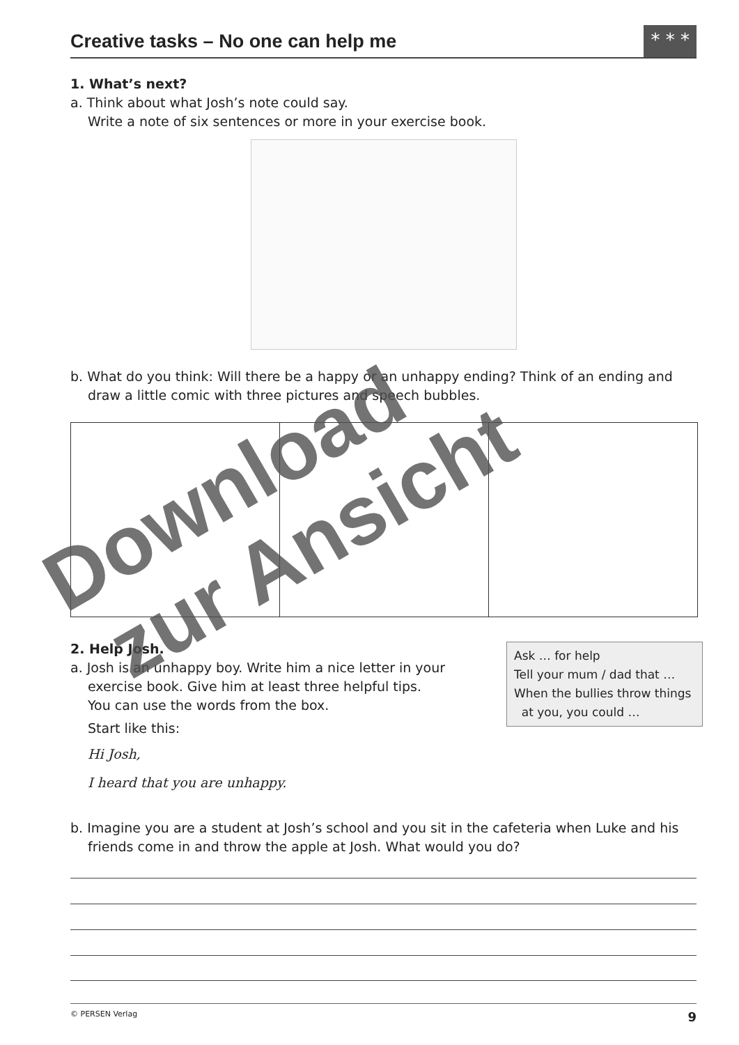Creative tasks – No one can help me
* * *
1. What’s next?
a. Think about what Josh’s note could say.
Write a note of six sentences or more in your exercise book.
b. What do you think: Will there be a happy or an unhappy ending? Think of an ending and
draw a little comic with three pictures and speech bubbles.
2. Help Josh.
a. Josh is an unhappy boy. Write him a nice letter in your
exercise book. Give him at least three helpful tips.
You can use the words from the box.
Start like this:
Hi Josh,
I heard that you are unhappy.
Ask … for help
Tell your mum / dad that …
When the bullies throw things
at you, you could …
b. Imagine you are a student at Josh’s school and you sit in the cafeteria when Luke and his
friends come in and throw the apple at Josh. What would you do?
© PERSEN Verlag 9
Download
zur Ansicht